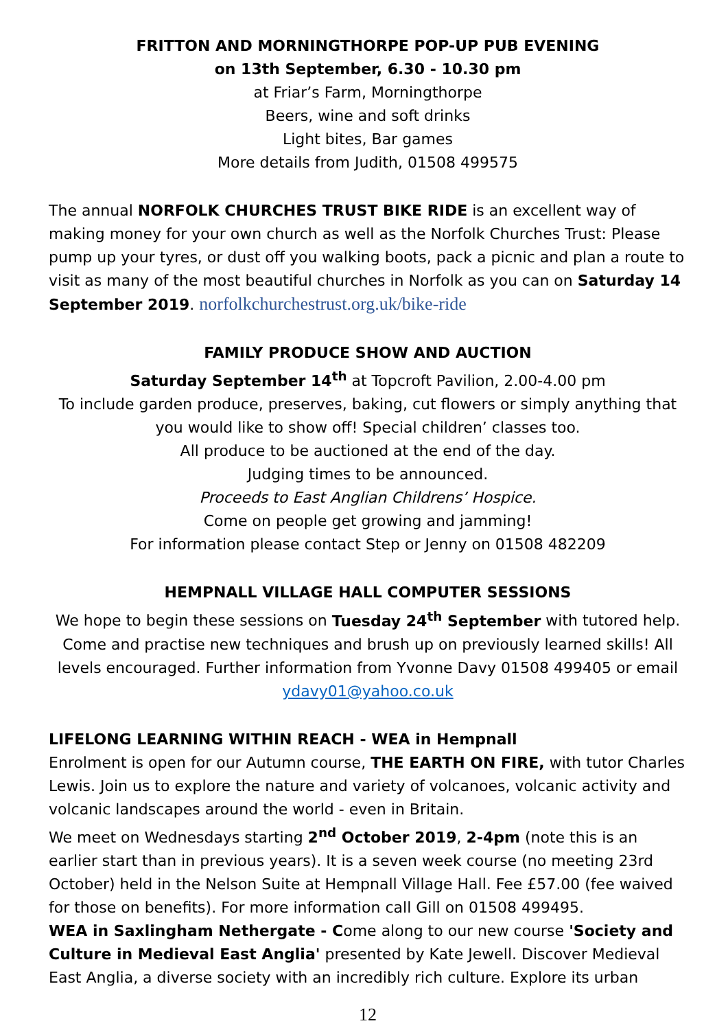FRITTON AND MORNINGTHORPE POP-UP PUB EVENING
on 13th September, 6.30 - 10.30 pm
at Friar’s Farm, Morningthorpe
Beers, wine and soft drinks
Light bites, Bar games
More details from Judith, 01508 499575
The annual NORFOLK CHURCHES TRUST BIKE RIDE is an excellent way of making money for your own church as well as the Norfolk Churches Trust: Please pump up your tyres, or dust off you walking boots, pack a picnic and plan a route to visit as many of the most beautiful churches in Norfolk as you can on Saturday 14 September 2019. norfolkchurchestrust.org.uk/bike-ride
FAMILY PRODUCE SHOW AND AUCTION
Saturday September 14<sup>th</sup> at Topcroft Pavilion, 2.00-4.00 pm
To include garden produce, preserves, baking, cut flowers or simply anything that you would like to show off! Special children’ classes too.
All produce to be auctioned at the end of the day.
Judging times to be announced.
Proceeds to East Anglian Childrens’ Hospice.
Come on people get growing and jamming!
For information please contact Step or Jenny on 01508 482209
HEMPNALL VILLAGE HALL COMPUTER SESSIONS
We hope to begin these sessions on Tuesday 24<sup>th</sup> September with tutored help. Come and practise new techniques and brush up on previously learned skills! All levels encouraged. Further information from Yvonne Davy 01508 499405 or email ydavy01@yahoo.co.uk
LIFELONG LEARNING WITHIN REACH - WEA in Hempnall
Enrolment is open for our Autumn course, THE EARTH ON FIRE, with tutor Charles Lewis. Join us to explore the nature and variety of volcanoes, volcanic activity and volcanic landscapes around the world - even in Britain.
We meet on Wednesdays starting 2<sup>nd</sup> October 2019, 2-4pm (note this is an earlier start than in previous years). It is a seven week course (no meeting 23rd October) held in the Nelson Suite at Hempnall Village Hall. Fee £57.00 (fee waived for those on benefits). For more information call Gill on 01508 499495.
WEA in Saxlingham Nethergate - Come along to our new course 'Society and Culture in Medieval East Anglia' presented by Kate Jewell. Discover Medieval East Anglia, a diverse society with an incredibly rich culture. Explore its urban
12